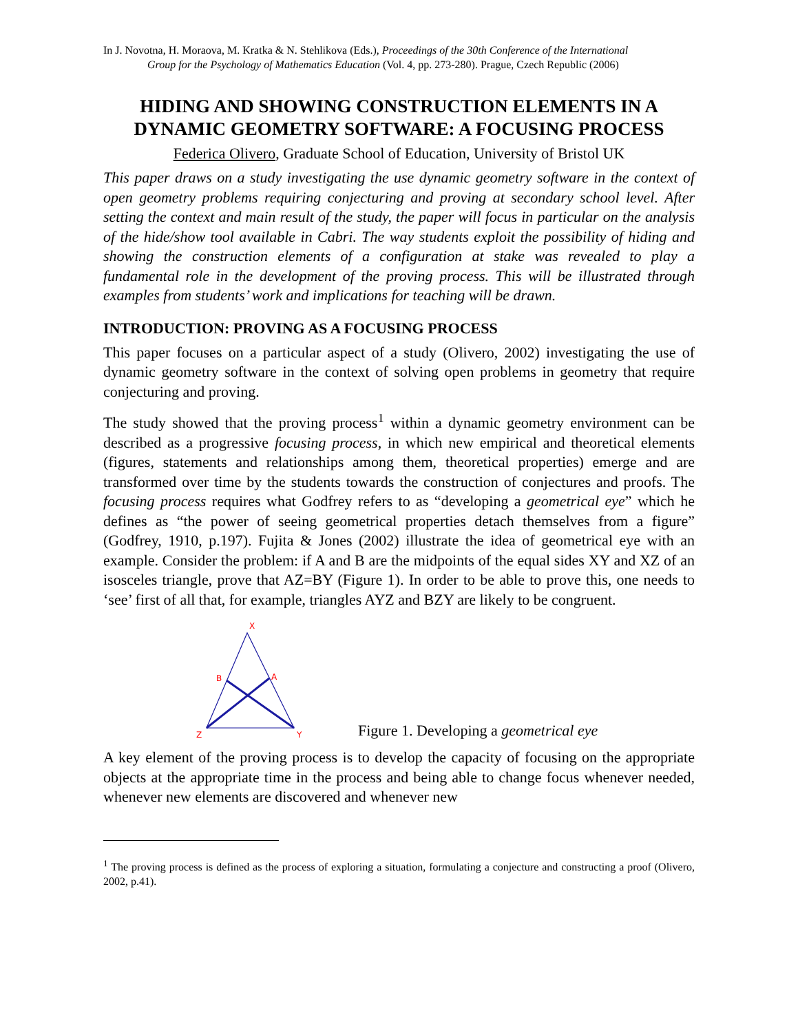In J. Novotna, H. Moraova, M. Kratka & N. Stehlikova (Eds.), Proceedings of the 30th Conference of the International
Group for the Psychology of Mathematics Education (Vol. 4, pp. 273-280). Prague, Czech Republic (2006)
HIDING AND SHOWING CONSTRUCTION ELEMENTS IN A DYNAMIC GEOMETRY SOFTWARE: A FOCUSING PROCESS
Federica Olivero, Graduate School of Education, University of Bristol UK
This paper draws on a study investigating the use dynamic geometry software in the context of open geometry problems requiring conjecturing and proving at secondary school level. After setting the context and main result of the study, the paper will focus in particular on the analysis of the hide/show tool available in Cabri. The way students exploit the possibility of hiding and showing the construction elements of a configuration at stake was revealed to play a fundamental role in the development of the proving process. This will be illustrated through examples from students’ work and implications for teaching will be drawn.
INTRODUCTION: PROVING AS A FOCUSING PROCESS
This paper focuses on a particular aspect of a study (Olivero, 2002) investigating the use of dynamic geometry software in the context of solving open problems in geometry that require conjecturing and proving.
The study showed that the proving process<sup>1</sup> within a dynamic geometry environment can be described as a progressive focusing process, in which new empirical and theoretical elements (figures, statements and relationships among them, theoretical properties) emerge and are transformed over time by the students towards the construction of conjectures and proofs. The focusing process requires what Godfrey refers to as “developing a geometrical eye” which he defines as “the power of seeing geometrical properties detach themselves from a figure” (Godfrey, 1910, p.197). Fujita & Jones (2002) illustrate the idea of geometrical eye with an example. Consider the problem: if A and B are the midpoints of the equal sides XY and XZ of an isosceles triangle, prove that AZ=BY (Figure 1). In order to be able to prove this, one needs to ‘see’ first of all that, for example, triangles AYZ and BZY are likely to be congruent.
X
B
A
Z
Y
Figure 1. Developing a geometrical eye
A key element of the proving process is to develop the capacity of focusing on the appropriate objects at the appropriate time in the process and being able to change focus whenever needed, whenever new elements are discovered and whenever new
<sup>1</sup> The proving process is defined as the process of exploring a situation, formulating a conjecture and constructing a proof (Olivero, 2002, p.41).